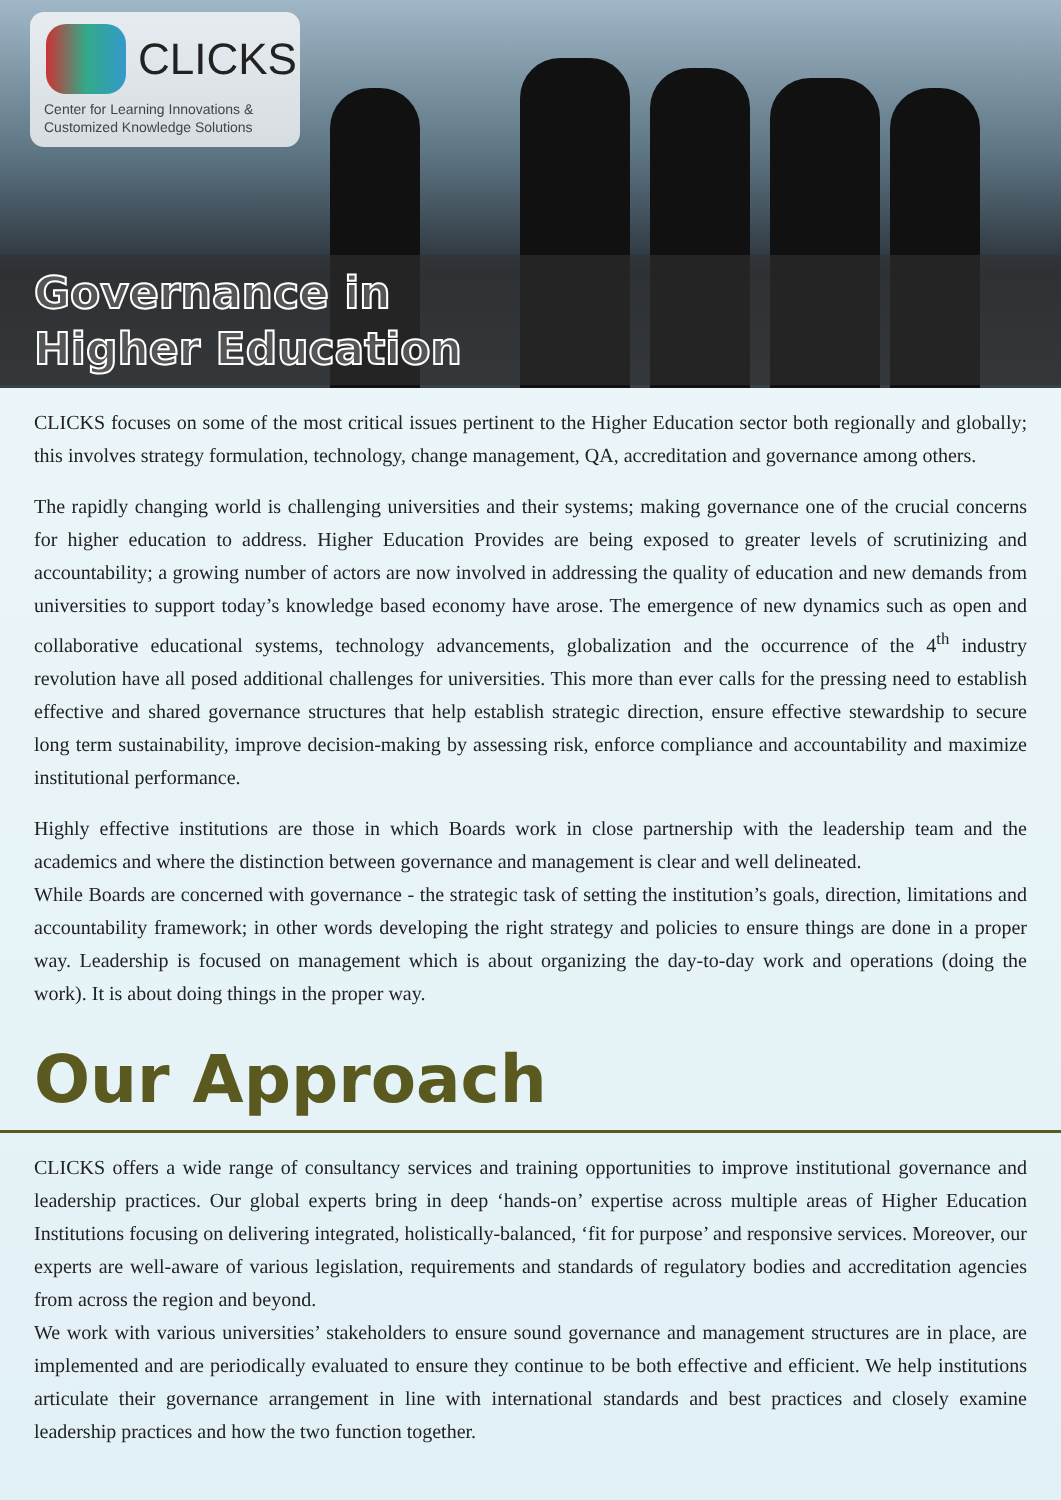CLICKS
Center for Learning Innovations &
Customized Knowledge Solutions
Governance in
Higher Education
CLICKS focuses on some of the most critical issues pertinent to the Higher Education sector both regionally and globally; this involves strategy formulation, technology, change management, QA, accreditation and governance among others.
The rapidly changing world is challenging universities and their systems; making governance one of the crucial concerns for higher education to address. Higher Education Provides are being exposed to greater levels of scrutinizing and accountability; a growing number of actors are now involved in addressing the quality of education and new demands from universities to support today’s knowledge based economy have arose. The emergence of new dynamics such as open and collaborative educational systems, technology advancements, globalization and the occurrence of the 4<sup>th</sup> industry revolution have all posed additional challenges for universities. This more than ever calls for the pressing need to establish effective and shared governance structures that help establish strategic direction, ensure effective stewardship to secure long term sustainability, improve decision-making by assessing risk, enforce compliance and accountability and maximize institutional performance.
Highly effective institutions are those in which Boards work in close partnership with the leadership team and the academics and where the distinction between governance and management is clear and well delineated.
While Boards are concerned with governance - the strategic task of setting the institution’s goals, direction, limitations and accountability framework; in other words developing the right strategy and policies to ensure things are done in a proper way. Leadership is focused on management which is about organizing the day-to-day work and operations (doing the work). It is about doing things in the proper way.
Our Approach
CLICKS offers a wide range of consultancy services and training opportunities to improve institutional governance and leadership practices. Our global experts bring in deep ‘hands-on’ expertise across multiple areas of Higher Education Institutions focusing on delivering integrated, holistically-balanced, ‘fit for purpose’ and responsive services. Moreover, our experts are well-aware of various legislation, requirements and standards of regulatory bodies and accreditation agencies from across the region and beyond.
We work with various universities’ stakeholders to ensure sound governance and management structures are in place, are implemented and are periodically evaluated to ensure they continue to be both effective and efficient. We help institutions articulate their governance arrangement in line with international standards and best practices and closely examine leadership practices and how the two function together.